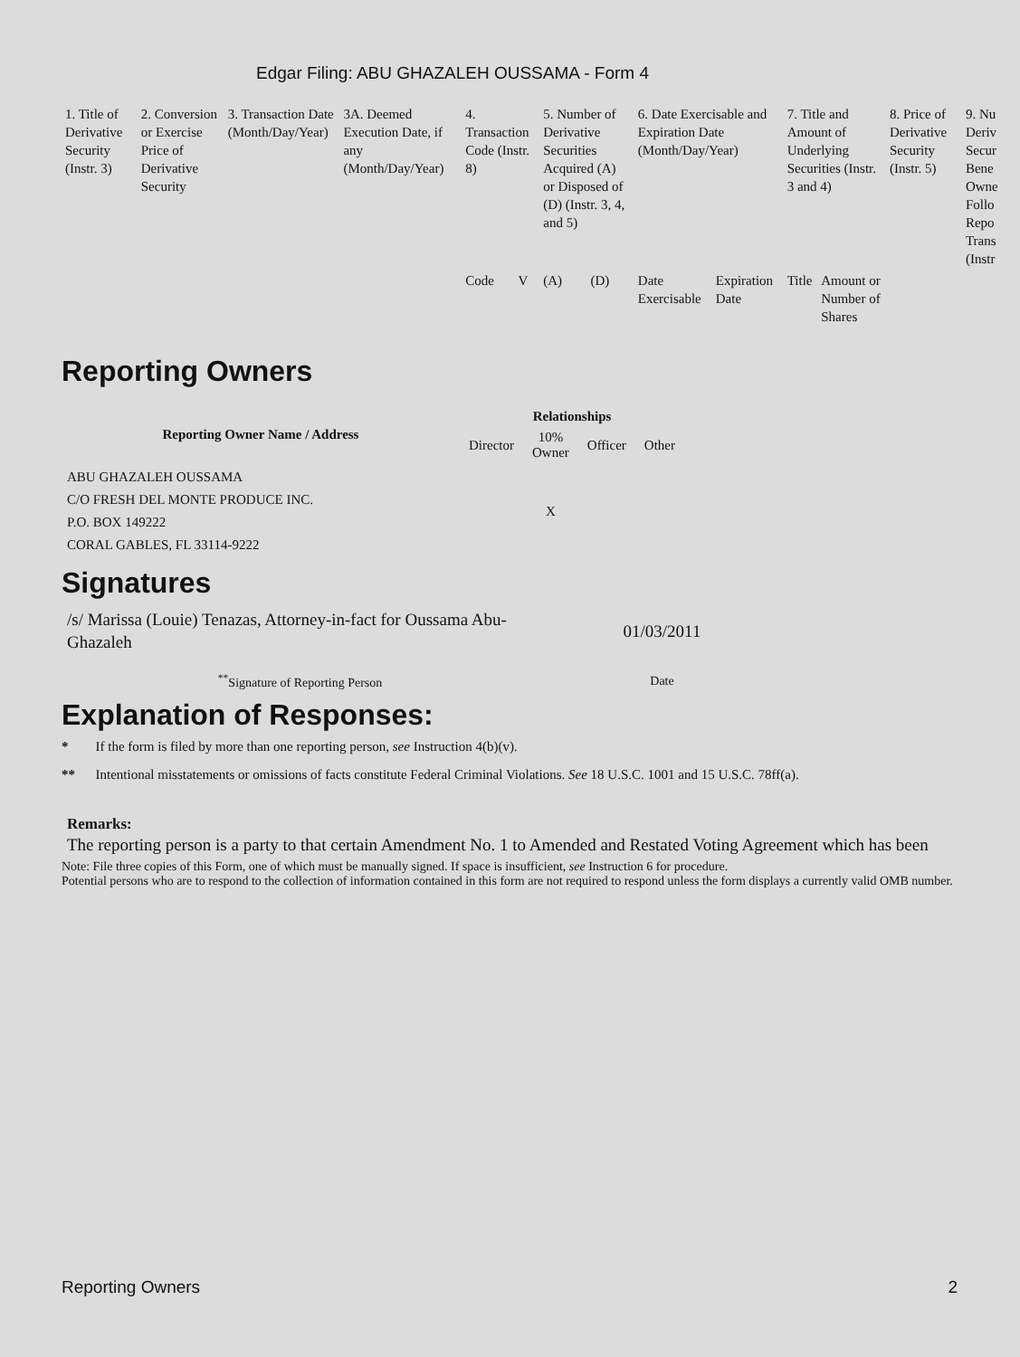Edgar Filing: ABU GHAZALEH OUSSAMA - Form 4
| 1. Title of Derivative Security (Instr. 3) | 2. Conversion or Exercise Price of Derivative Security | 3. Transaction Date (Month/Day/Year) | 3A. Deemed Execution Date, if any (Month/Day/Year) | 4. Transaction Code (Instr. 8) | | 5. Number of Derivative Securities Acquired (A) or Disposed of (D) (Instr. 3, 4, and 5) | | 6. Date Exercisable and Expiration Date (Month/Day/Year) | | 7. Title and Amount of Underlying Securities (Instr. 3 and 4) | | 8. Price of Derivative Security (Instr. 5) | 9. Nu Deriv Secur Bene Owne Follo Repo Trans (Instr |
| | | | | Code | V | (A) | (D) | Date Exercisable | Expiration Date | Title | Amount or Number of Shares | | |
Reporting Owners
| Reporting Owner Name / Address | Relationships | | | |
| --- | --- | --- | --- | --- |
| | Director | 10% Owner | Officer | Other |
| ABU GHAZALEH OUSSAMA C/O FRESH DEL MONTE PRODUCE INC. P.O. BOX 149222 CORAL GABLES, FL 33114-9222 | | X | | |
Signatures
| /s/ Marissa (Louie) Tenazas, Attorney-in-fact for Oussama Abu-Ghazaleh | 01/03/2011 |
| <sup>**</sup> Signature of Reporting Person | Date |
Explanation of Responses:
* If the form is filed by more than one reporting person, see Instruction 4(b)(v).
** Intentional misstatements or omissions of facts constitute Federal Criminal Violations. See 18 U.S.C. 1001 and 15 U.S.C. 78ff(a).
Remarks:
The reporting person is a party to that certain Amendment No. 1 to Amended and Restated Voting Agreement which has been
Note: File three copies of this Form, one of which must be manually signed. If space is insufficient, see Instruction 6 for procedure.
Potential persons who are to respond to the collection of information contained in this form are not required to respond unless the form displays a currently valid OMB number.
Reporting Owners 2